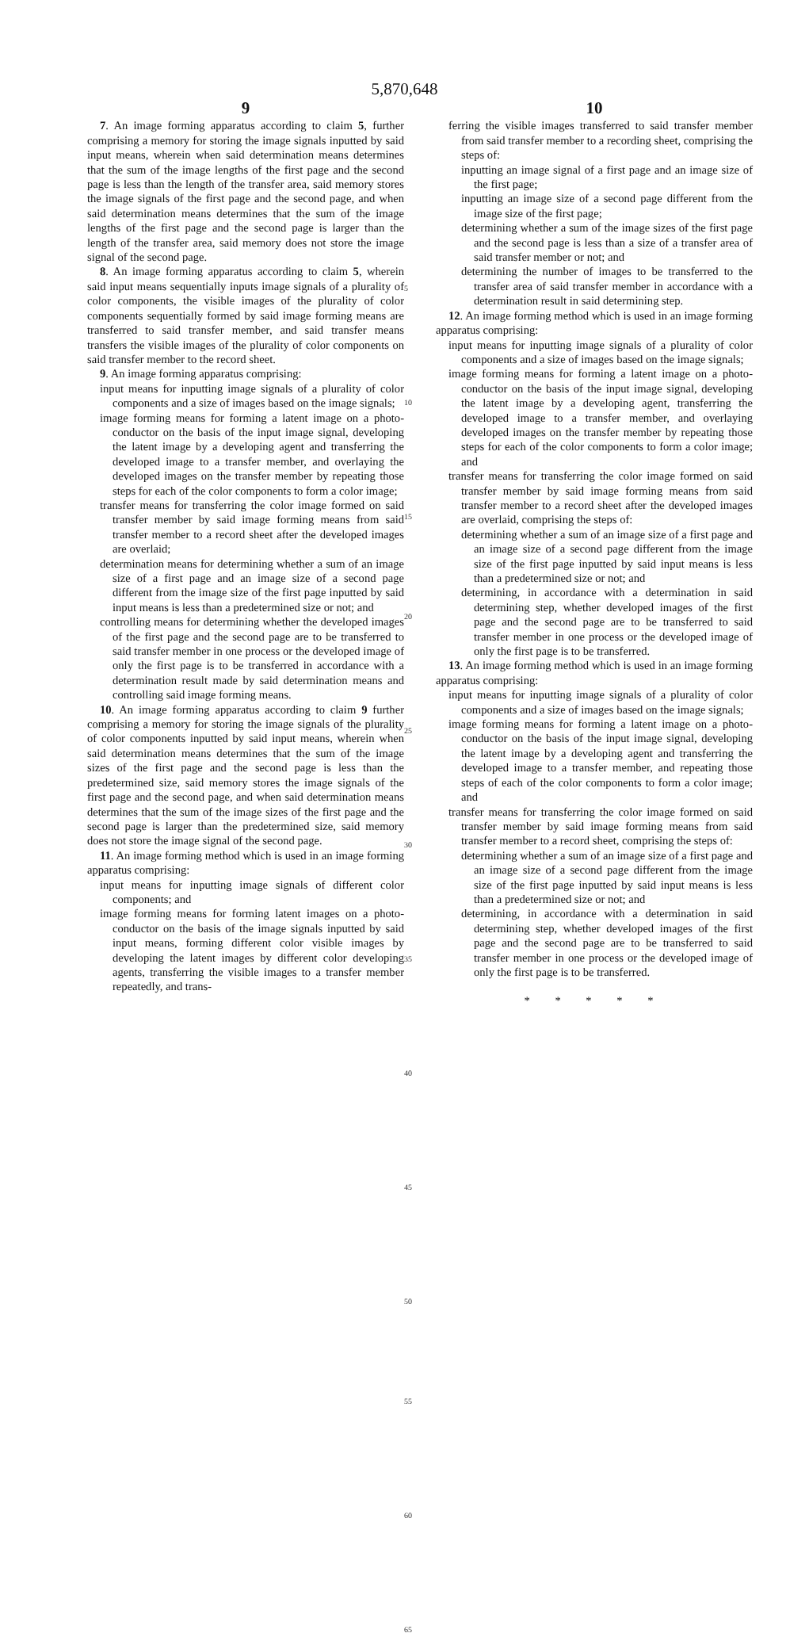5,870,648
9
7. An image forming apparatus according to claim 5, further comprising a memory for storing the image signals inputted by said input means, wherein when said determination means determines that the sum of the image lengths of the first page and the second page is less than the length of the transfer area, said memory stores the image signals of the first page and the second page, and when said determination means determines that the sum of the image lengths of the first page and the second page is larger than the length of the transfer area, said memory does not store the image signal of the second page.
8. An image forming apparatus according to claim 5, wherein said input means sequentially inputs image signals of a plurality of color components, the visible images of the plurality of color components sequentially formed by said image forming means are transferred to said transfer member, and said transfer means transfers the visible images of the plurality of color components on said transfer member to the record sheet.
9. An image forming apparatus comprising:
input means for inputting image signals of a plurality of color components and a size of images based on the image signals;
image forming means for forming a latent image on a photo-conductor on the basis of the input image signal, developing the latent image by a developing agent and transferring the developed image to a transfer member, and overlaying the developed images on the transfer member by repeating those steps for each of the color components to form a color image;
transfer means for transferring the color image formed on said transfer member by said image forming means from said transfer member to a record sheet after the developed images are overlaid;
determination means for determining whether a sum of an image size of a first page and an image size of a second page different from the image size of the first page inputted by said input means is less than a predetermined size or not; and
controlling means for determining whether the developed images of the first page and the second page are to be transferred to said transfer member in one process or the developed image of only the first page is to be transferred in accordance with a determination result made by said determination means and controlling said image forming means.
10. An image forming apparatus according to claim 9 further comprising a memory for storing the image signals of the plurality of color components inputted by said input means, wherein when said determination means determines that the sum of the image sizes of the first page and the second page is less than the predetermined size, said memory stores the image signals of the first page and the second page, and when said determination means determines that the sum of the image sizes of the first page and the second page is larger than the predetermined size, said memory does not store the image signal of the second page.
11. An image forming method which is used in an image forming apparatus comprising:
input means for inputting image signals of different color components; and
image forming means for forming latent images on a photo-conductor on the basis of the image signals inputted by said input means, forming different color visible images by developing the latent images by different color developing agents, transferring the visible images to a transfer member repeatedly, and trans-
5
10
15
20
25
30
35
40
45
50
55
60
65
10
ferring the visible images transferred to said transfer member from said transfer member to a recording sheet, comprising the steps of:
inputting an image signal of a first page and an image size of the first page;
inputting an image size of a second page different from the image size of the first page;
determining whether a sum of the image sizes of the first page and the second page is less than a size of a transfer area of said transfer member or not; and
determining the number of images to be transferred to the transfer area of said transfer member in accordance with a determination result in said determining step.
12. An image forming method which is used in an image forming apparatus comprising:
input means for inputting image signals of a plurality of color components and a size of images based on the image signals;
image forming means for forming a latent image on a photo-conductor on the basis of the input image signal, developing the latent image by a developing agent, transferring the developed image to a transfer member, and overlaying developed images on the transfer member by repeating those steps for each of the color components to form a color image; and
transfer means for transferring the color image formed on said transfer member by said image forming means from said transfer member to a record sheet after the developed images are overlaid, comprising the steps of:
determining whether a sum of an image size of a first page and an image size of a second page different from the image size of the first page inputted by said input means is less than a predetermined size or not; and
determining, in accordance with a determination in said determining step, whether developed images of the first page and the second page are to be transferred to said transfer member in one process or the developed image of only the first page is to be transferred.
13. An image forming method which is used in an image forming apparatus comprising:
input means for inputting image signals of a plurality of color components and a size of images based on the image signals;
image forming means for forming a latent image on a photo-conductor on the basis of the input image signal, developing the latent image by a developing agent and transferring the developed image to a transfer member, and repeating those steps of each of the color components to form a color image; and
transfer means for transferring the color image formed on said transfer member by said image forming means from said transfer member to a record sheet, comprising the steps of:
determining whether a sum of an image size of a first page and an image size of a second page different from the image size of the first page inputted by said input means is less than a predetermined size or not; and
determining, in accordance with a determination in said determining step, whether developed images of the first page and the second page are to be transferred to said transfer member in one process or the developed image of only the first page is to be transferred.
* * * * *